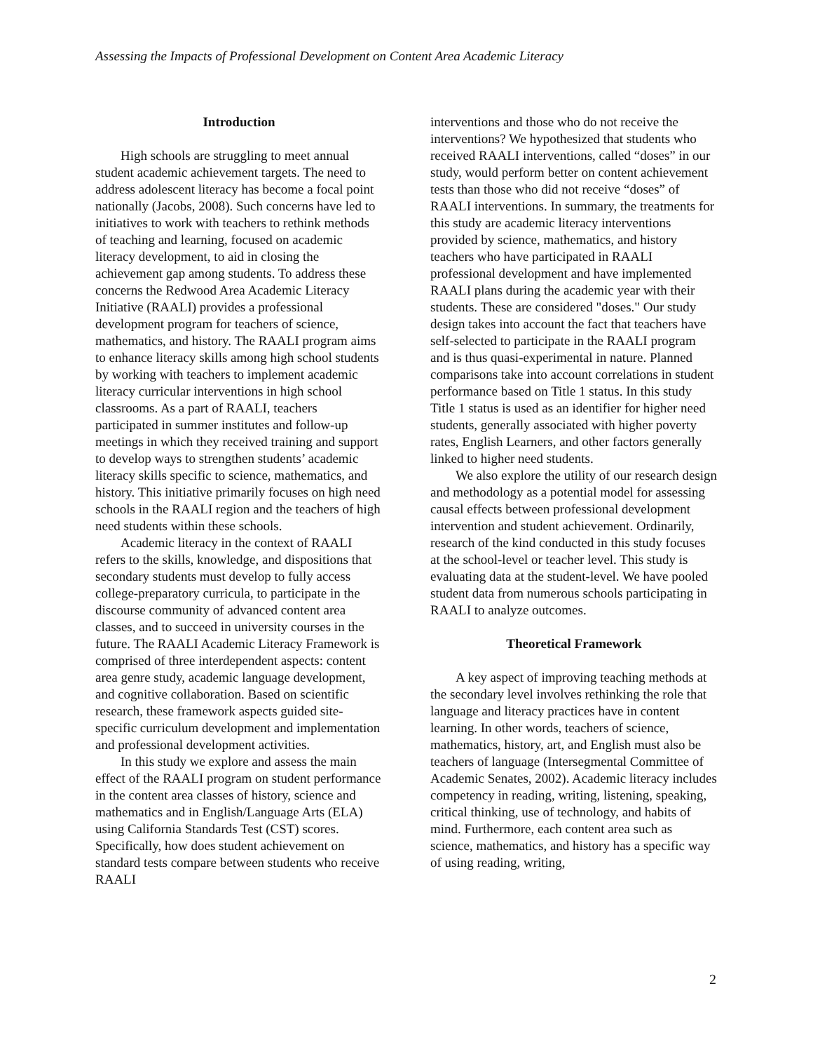Assessing the Impacts of Professional Development on Content Area Academic Literacy
Introduction
High schools are struggling to meet annual student academic achievement targets. The need to address adolescent literacy has become a focal point nationally (Jacobs, 2008). Such concerns have led to initiatives to work with teachers to rethink methods of teaching and learning, focused on academic literacy development, to aid in closing the achievement gap among students. To address these concerns the Redwood Area Academic Literacy Initiative (RAALI) provides a professional development program for teachers of science, mathematics, and history. The RAALI program aims to enhance literacy skills among high school students by working with teachers to implement academic literacy curricular interventions in high school classrooms. As a part of RAALI, teachers participated in summer institutes and follow-up meetings in which they received training and support to develop ways to strengthen students’ academic literacy skills specific to science, mathematics, and history. This initiative primarily focuses on high need schools in the RAALI region and the teachers of high need students within these schools.
Academic literacy in the context of RAALI refers to the skills, knowledge, and dispositions that secondary students must develop to fully access college-preparatory curricula, to participate in the discourse community of advanced content area classes, and to succeed in university courses in the future. The RAALI Academic Literacy Framework is comprised of three interdependent aspects: content area genre study, academic language development, and cognitive collaboration. Based on scientific research, these framework aspects guided site-specific curriculum development and implementation and professional development activities.
In this study we explore and assess the main effect of the RAALI program on student performance in the content area classes of history, science and mathematics and in English/Language Arts (ELA) using California Standards Test (CST) scores. Specifically, how does student achievement on standard tests compare between students who receive RAALI
interventions and those who do not receive the interventions? We hypothesized that students who received RAALI interventions, called “doses” in our study, would perform better on content achievement tests than those who did not receive “doses” of RAALI interventions. In summary, the treatments for this study are academic literacy interventions provided by science, mathematics, and history teachers who have participated in RAALI professional development and have implemented RAALI plans during the academic year with their students. These are considered "doses." Our study design takes into account the fact that teachers have self-selected to participate in the RAALI program and is thus quasi-experimental in nature. Planned comparisons take into account correlations in student performance based on Title 1 status. In this study Title 1 status is used as an identifier for higher need students, generally associated with higher poverty rates, English Learners, and other factors generally linked to higher need students.
We also explore the utility of our research design and methodology as a potential model for assessing causal effects between professional development intervention and student achievement. Ordinarily, research of the kind conducted in this study focuses at the school-level or teacher level. This study is evaluating data at the student-level. We have pooled student data from numerous schools participating in RAALI to analyze outcomes.
Theoretical Framework
A key aspect of improving teaching methods at the secondary level involves rethinking the role that language and literacy practices have in content learning. In other words, teachers of science, mathematics, history, art, and English must also be teachers of language (Intersegmental Committee of Academic Senates, 2002). Academic literacy includes competency in reading, writing, listening, speaking, critical thinking, use of technology, and habits of mind. Furthermore, each content area such as science, mathematics, and history has a specific way of using reading, writing,
2